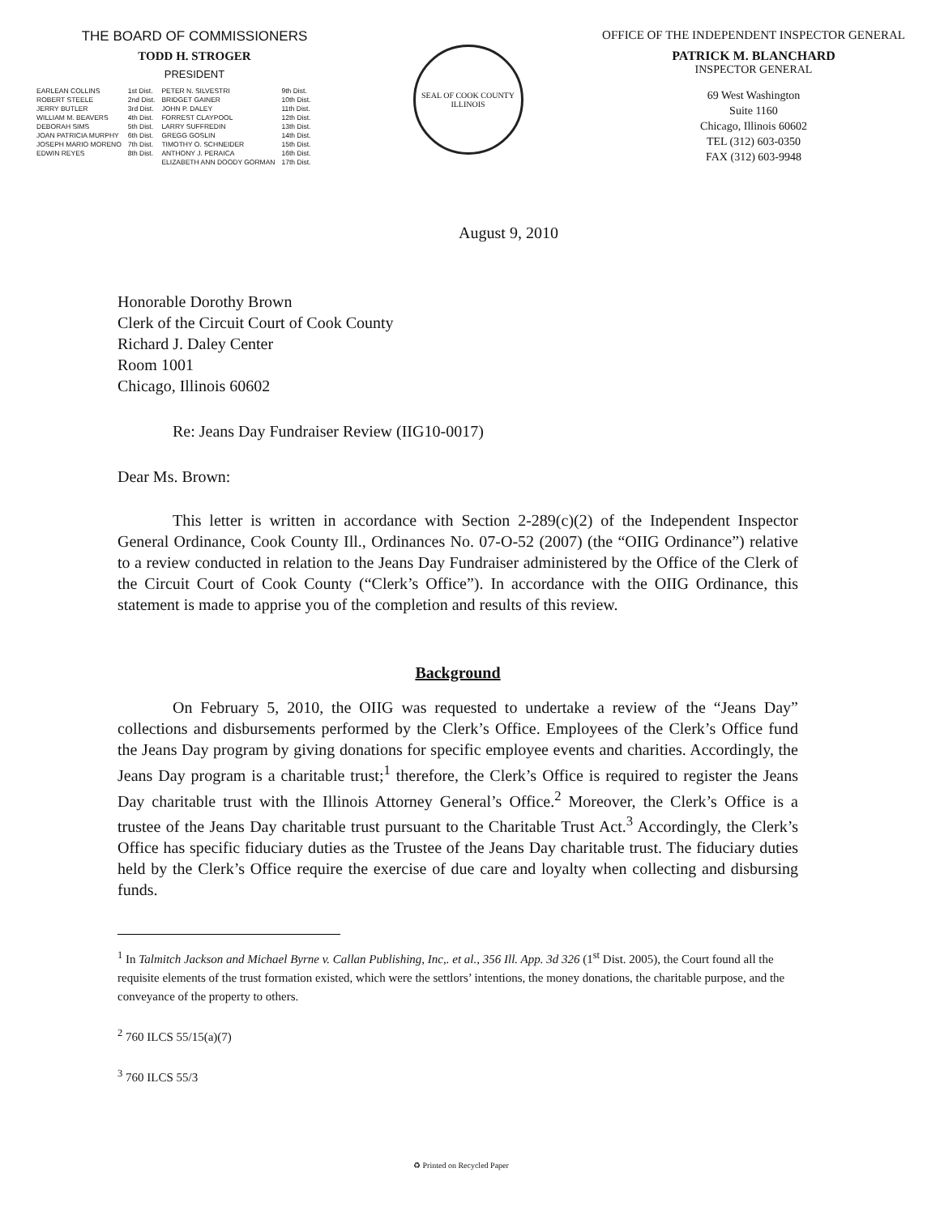THE BOARD OF COMMISSIONERS
TODD H. STROGER
PRESIDENT
| EARLEAN COLLINS | 1st Dist. | PETER N. SILVESTRI | 9th Dist. |
| ROBERT STEELE | 2nd Dist. | BRIDGET GAINER | 10th Dist. |
| JERRY BUTLER | 3rd Dist. | JOHN P. DALEY | 11th Dist. |
| WILLIAM M. BEAVERS | 4th Dist. | FORREST CLAYPOOL | 12th Dist. |
| DEBORAH SIMS | 5th Dist. | LARRY SUFFREDIN | 13th Dist. |
| JOAN PATRICIA MURPHY | 6th Dist. | GREGG GOSLIN | 14th Dist. |
| JOSEPH MARIO MORENO | 7th Dist. | TIMOTHY O. SCHNEIDER | 15th Dist. |
| EDWIN REYES | 8th Dist. | ANTHONY J. PERAICA | 16th Dist. |
| | | ELIZABETH ANN DOODY GORMAN | 17th Dist. |
SEAL OF COOK COUNTY
ILLINOIS
OFFICE OF THE INDEPENDENT INSPECTOR GENERAL
PATRICK M. BLANCHARD
INSPECTOR GENERAL
69 West Washington
Suite 1160
Chicago, Illinois 60602
TEL (312) 603-0350
FAX (312) 603-9948
August 9, 2010
Honorable Dorothy Brown
Clerk of the Circuit Court of Cook County
Richard J. Daley Center
Room 1001
Chicago, Illinois 60602
Re: Jeans Day Fundraiser Review (IIG10-0017)
Dear Ms. Brown:
This letter is written in accordance with Section 2-289(c)(2) of the Independent Inspector General Ordinance, Cook County Ill., Ordinances No. 07-O-52 (2007) (the “OIIG Ordinance”) relative to a review conducted in relation to the Jeans Day Fundraiser administered by the Office of the Clerk of the Circuit Court of Cook County (“Clerk’s Office”). In accordance with the OIIG Ordinance, this statement is made to apprise you of the completion and results of this review.
Background
On February 5, 2010, the OIIG was requested to undertake a review of the “Jeans Day” collections and disbursements performed by the Clerk’s Office. Employees of the Clerk’s Office fund the Jeans Day program by giving donations for specific employee events and charities. Accordingly, the Jeans Day program is a charitable trust;<sup>1</sup> therefore, the Clerk’s Office is required to register the Jeans Day charitable trust with the Illinois Attorney General’s Office.<sup>2</sup> Moreover, the Clerk’s Office is a trustee of the Jeans Day charitable trust pursuant to the Charitable Trust Act.<sup>3</sup> Accordingly, the Clerk’s Office has specific fiduciary duties as the Trustee of the Jeans Day charitable trust. The fiduciary duties held by the Clerk’s Office require the exercise of due care and loyalty when collecting and disbursing funds.
<sup>1</sup> In Talmitch Jackson and Michael Byrne v. Callan Publishing, Inc,. et al., 356 Ill. App. 3d 326 (1<sup>st</sup> Dist. 2005), the Court found all the requisite elements of the trust formation existed, which were the settlors’ intentions, the money donations, the charitable purpose, and the conveyance of the property to others.
<sup>2</sup> 760 ILCS 55/15(a)(7)
<sup>3</sup> 760 ILCS 55/3
♻ Printed on Recycled Paper